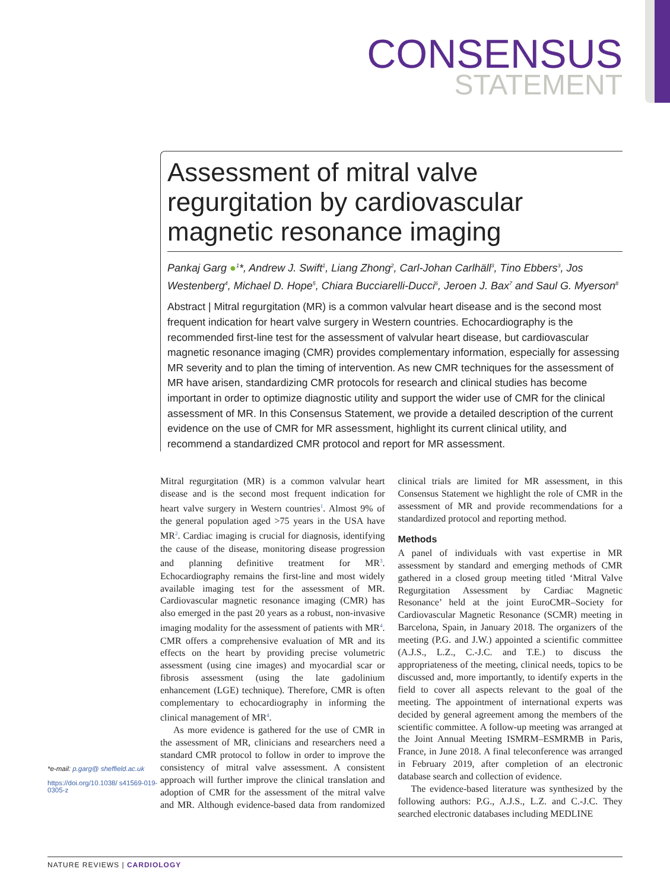CONSENSUS
STATEMENT
Assessment of mitral valve regurgitation by cardiovascular magnetic resonance imaging
Pankaj Garg ●<sup>1</sup>*, Andrew J. Swift<sup>1</sup>, Liang Zhong<sup>2</sup>, Carl-Johan Carlhäll<sup>3</sup>, Tino Ebbers<sup>3</sup>, Jos Westenberg<sup>4</sup>, Michael D. Hope<sup>5</sup>, Chiara Bucciarelli-Ducci<sup>6</sup>, Jeroen J. Bax<sup>7</sup> and Saul G. Myerson<sup>8</sup>
Abstract | Mitral regurgitation (MR) is a common valvular heart disease and is the second most frequent indication for heart valve surgery in Western countries. Echocardiography is the recommended first-line test for the assessment of valvular heart disease, but cardiovascular magnetic resonance imaging (CMR) provides complementary information, especially for assessing MR severity and to plan the timing of intervention. As new CMR techniques for the assessment of MR have arisen, standardizing CMR protocols for research and clinical studies has become important in order to optimize diagnostic utility and support the wider use of CMR for the clinical assessment of MR. In this Consensus Statement, we provide a detailed description of the current evidence on the use of CMR for MR assessment, highlight its current clinical utility, and recommend a standardized CMR protocol and report for MR assessment.
*e-mail: p.garg@ sheffield.ac.uk
https://doi.org/10.1038/ s41569-019-0305-z
Mitral regurgitation (MR) is a common valvular heart disease and is the second most frequent indication for heart valve surgery in Western countries<sup>1</sup>. Almost 9% of the general population aged >75 years in the USA have MR<sup>2</sup>. Cardiac imaging is crucial for diagnosis, identifying the cause of the disease, monitoring disease progression and planning definitive treatment for MR<sup>3</sup>. Echocardiography remains the first-line and most widely available imaging test for the assessment of MR. Cardiovascular magnetic resonance imaging (CMR) has also emerged in the past 20 years as a robust, non-invasive imaging modality for the assessment of patients with MR<sup>4</sup>. CMR offers a comprehensive evaluation of MR and its effects on the heart by providing precise volumetric assessment (using cine images) and myocardial scar or fibrosis assessment (using the late gadolinium enhancement (LGE) technique). Therefore, CMR is often complementary to echocardiography in informing the clinical management of MR<sup>4</sup>.
As more evidence is gathered for the use of CMR in the assessment of MR, clinicians and researchers need a standard CMR protocol to follow in order to improve the consistency of mitral valve assessment. A consistent approach will further improve the clinical translation and adoption of CMR for the assessment of the mitral valve and MR. Although evidence-based data from randomized clinical trials are limited for MR assessment, in this Consensus Statement we highlight the role of CMR in the assessment of MR and provide recommendations for a standardized protocol and reporting method.
Methods
A panel of individuals with vast expertise in MR assessment by standard and emerging methods of CMR gathered in a closed group meeting titled ‘Mitral Valve Regurgitation Assessment by Cardiac Magnetic Resonance’ held at the joint EuroCMR–Society for Cardiovascular Magnetic Resonance (SCMR) meeting in Barcelona, Spain, in January 2018. The organizers of the meeting (P.G. and J.W.) appointed a scientific committee (A.J.S., L.Z., C.-J.C. and T.E.) to discuss the appropriateness of the meeting, clinical needs, topics to be discussed and, more importantly, to identify experts in the field to cover all aspects relevant to the goal of the meeting. The appointment of international experts was decided by general agreement among the members of the scientific committee. A follow-up meeting was arranged at the Joint Annual Meeting ISMRM–ESMRMB in Paris, France, in June 2018. A final teleconference was arranged in February 2019, after completion of an electronic database search and collection of evidence.
The evidence-based literature was synthesized by the following authors: P.G., A.J.S., L.Z. and C.-J.C. They searched electronic databases including MEDLINE
NATURE REVIEWS | CARDIOLOGY